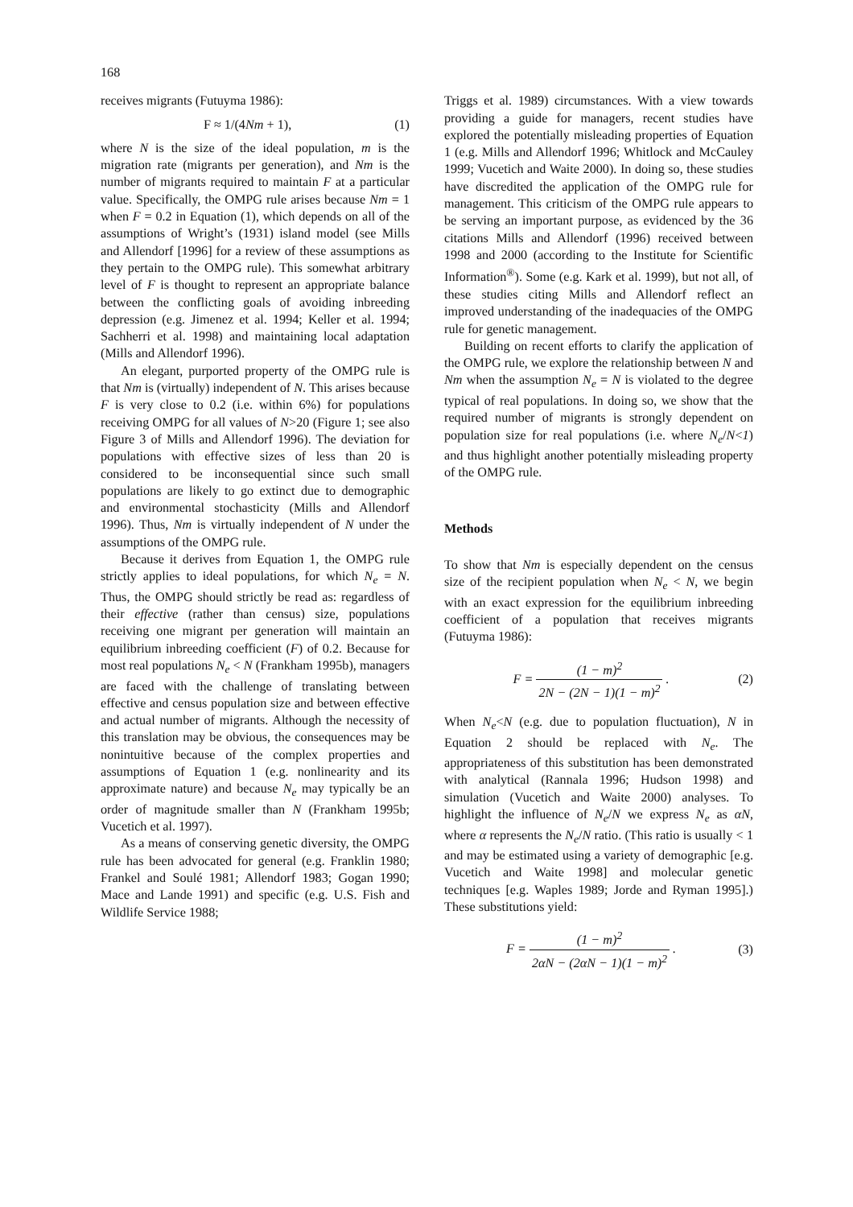168
receives migrants (Futuyma 1986):
F ≈ 1/(4 Nm + 1), (1)
where N is the size of the ideal population, m is the migration rate (migrants per generation), and Nm is the number of migrants required to maintain F at a particular value. Specifically, the OMPG rule arises because Nm = 1 when F = 0.2 in Equation (1), which depends on all of the assumptions of Wright’s (1931) island model (see Mills and Allendorf [1996] for a review of these assumptions as they pertain to the OMPG rule). This somewhat arbitrary level of F is thought to represent an appropriate balance between the conflicting goals of avoiding inbreeding depression (e.g. Jimenez et al. 1994; Keller et al. 1994; Sachherri et al. 1998) and maintaining local adaptation (Mills and Allendorf 1996).
An elegant, purported property of the OMPG rule is that Nm is (virtually) independent of N. This arises because F is very close to 0.2 (i.e. within 6%) for populations receiving OMPG for all values of N>20 (Figure 1; see also Figure 3 of Mills and Allendorf 1996). The deviation for populations with effective sizes of less than 20 is considered to be inconsequential since such small populations are likely to go extinct due to demographic and environmental stochasticity (Mills and Allendorf 1996). Thus, Nm is virtually independent of N under the assumptions of the OMPG rule.
Because it derives from Equation 1, the OMPG rule strictly applies to ideal populations, for which N<sub>e</sub> = N. Thus, the OMPG should strictly be read as: regardless of their effective (rather than census) size, populations receiving one migrant per generation will maintain an equilibrium inbreeding coefficient (F) of 0.2. Because for most real populations N<sub>e</sub> < N (Frankham 1995b), managers are faced with the challenge of translating between effective and census population size and between effective and actual number of migrants. Although the necessity of this translation may be obvious, the consequences may be nonintuitive because of the complex properties and assumptions of Equation 1 (e.g. nonlinearity and its approximate nature) and because N<sub>e</sub> may typically be an order of magnitude smaller than N (Frankham 1995b; Vucetich et al. 1997).
As a means of conserving genetic diversity, the OMPG rule has been advocated for general (e.g. Franklin 1980; Frankel and Soulé 1981; Allendorf 1983; Gogan 1990; Mace and Lande 1991) and specific (e.g. U.S. Fish and Wildlife Service 1988;
Triggs et al. 1989) circumstances. With a view towards providing a guide for managers, recent studies have explored the potentially misleading properties of Equation 1 (e.g. Mills and Allendorf 1996; Whitlock and McCauley 1999; Vucetich and Waite 2000). In doing so, these studies have discredited the application of the OMPG rule for management. This criticism of the OMPG rule appears to be serving an important purpose, as evidenced by the 36 citations Mills and Allendorf (1996) received between 1998 and 2000 (according to the Institute for Scientific Information<sup>®</sup>). Some (e.g. Kark et al. 1999), but not all, of these studies citing Mills and Allendorf reflect an improved understanding of the inadequacies of the OMPG rule for genetic management.
Building on recent efforts to clarify the application of the OMPG rule, we explore the relationship between N and Nm when the assumption N<sub>e</sub> = N is violated to the degree typical of real populations. In doing so, we show that the required number of migrants is strongly dependent on population size for real populations (i.e. where N<sub>e</sub>/N<1) and thus highlight another potentially misleading property of the OMPG rule.
Methods
To show that Nm is especially dependent on the census size of the recipient population when N<sub>e</sub> < N, we begin with an exact expression for the equilibrium inbreeding coefficient of a population that receives migrants (Futuyma 1986):
F = (1 − m)<sup>2</sup> 2N − (2N − 1)(1 − m)<sup>2</sup> . (2)
When N<sub>e</sub><N (e.g. due to population fluctuation), N in Equation 2 should be replaced with N<sub>e</sub>. The appropriateness of this substitution has been demonstrated with analytical (Rannala 1996; Hudson 1998) and simulation (Vucetich and Waite 2000) analyses. To highlight the influence of N<sub>e</sub>/N we express N<sub>e</sub> as αN, where α represents the N<sub>e</sub>/N ratio. (This ratio is usually < 1 and may be estimated using a variety of demographic [e.g. Vucetich and Waite 1998] and molecular genetic techniques [e.g. Waples 1989; Jorde and Ryman 1995].) These substitutions yield:
F = (1 − m)<sup>2</sup> 2αN − (2αN − 1)(1 − m)<sup>2</sup> . (3)